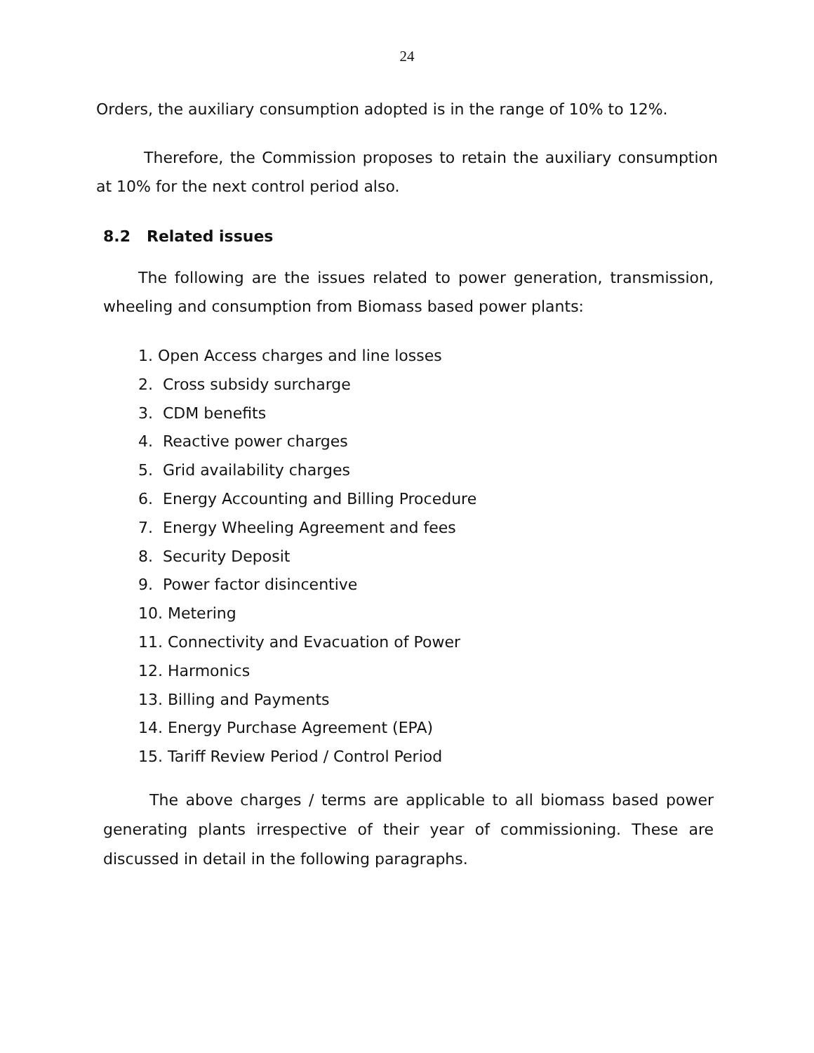24
Orders, the auxiliary consumption adopted is in the range of 10% to 12%.
Therefore, the Commission proposes to retain the auxiliary consumption at 10% for the next control period also.
8.2 Related issues
The following are the issues related to power generation, transmission, wheeling and consumption from Biomass based power plants:
1. Open Access charges and line losses
2. Cross subsidy surcharge
3. CDM benefits
4. Reactive power charges
5. Grid availability charges
6. Energy Accounting and Billing Procedure
7. Energy Wheeling Agreement and fees
8. Security Deposit
9. Power factor disincentive
10. Metering
11. Connectivity and Evacuation of Power
12. Harmonics
13. Billing and Payments
14. Energy Purchase Agreement (EPA)
15. Tariff Review Period / Control Period
The above charges / terms are applicable to all biomass based power generating plants irrespective of their year of commissioning. These are discussed in detail in the following paragraphs.